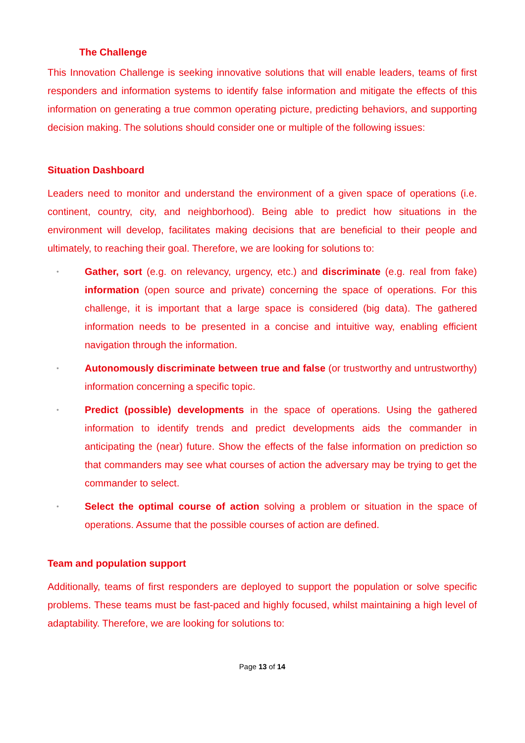The Challenge
This Innovation Challenge is seeking innovative solutions that will enable leaders, teams of first responders and information systems to identify false information and mitigate the effects of this information on generating a true common operating picture, predicting behaviors, and supporting decision making. The solutions should consider one or multiple of the following issues:
Situation Dashboard
Leaders need to monitor and understand the environment of a given space of operations (i.e. continent, country, city, and neighborhood). Being able to predict how situations in the environment will develop, facilitates making decisions that are beneficial to their people and ultimately, to reaching their goal. Therefore, we are looking for solutions to:
•
Gather, sort (e.g. on relevancy, urgency, etc.) and discriminate (e.g. real from fake) information (open source and private) concerning the space of operations. For this challenge, it is important that a large space is considered (big data). The gathered information needs to be presented in a concise and intuitive way, enabling efficient navigation through the information.
•
Autonomously discriminate between true and false (or trustworthy and untrustworthy) information concerning a specific topic.
•
Predict (possible) developments in the space of operations. Using the gathered information to identify trends and predict developments aids the commander in anticipating the (near) future. Show the effects of the false information on prediction so that commanders may see what courses of action the adversary may be trying to get the commander to select.
•
Select the optimal course of action solving a problem or situation in the space of operations. Assume that the possible courses of action are defined.
Team and population support
Additionally, teams of first responders are deployed to support the population or solve specific problems. These teams must be fast-paced and highly focused, whilst maintaining a high level of adaptability. Therefore, we are looking for solutions to:
Page 13 of 14